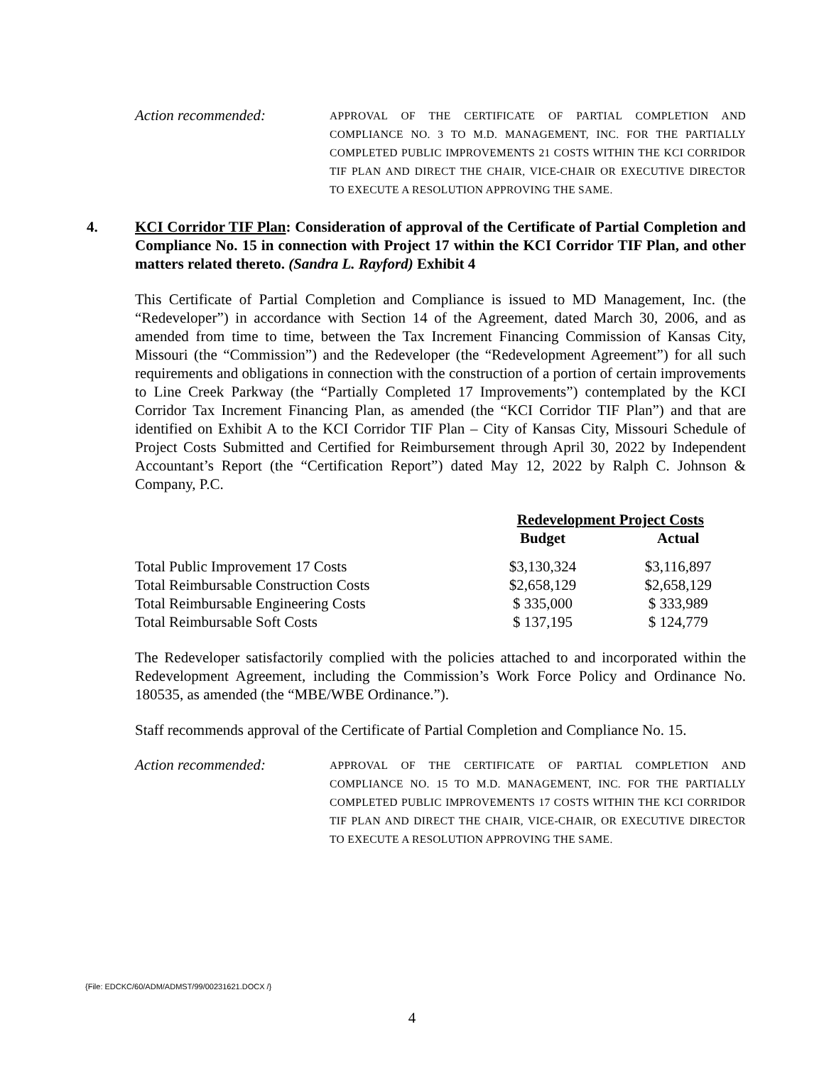Action recommended:
APPROVAL OF THE CERTIFICATE OF PARTIAL COMPLETION AND COMPLIANCE NO. 3 TO M.D. MANAGEMENT, INC. FOR THE PARTIALLY COMPLETED PUBLIC IMPROVEMENTS 21 COSTS WITHIN THE KCI CORRIDOR TIF PLAN AND DIRECT THE CHAIR, VICE-CHAIR OR EXECUTIVE DIRECTOR TO EXECUTE A RESOLUTION APPROVING THE SAME.
4. KCI Corridor TIF Plan: Consideration of approval of the Certificate of Partial Completion and Compliance No. 15 in connection with Project 17 within the KCI Corridor TIF Plan, and other matters related thereto. (Sandra L. Rayford) Exhibit 4
This Certificate of Partial Completion and Compliance is issued to MD Management, Inc. (the “Redeveloper”) in accordance with Section 14 of the Agreement, dated March 30, 2006, and as amended from time to time, between the Tax Increment Financing Commission of Kansas City, Missouri (the “Commission”) and the Redeveloper (the “Redevelopment Agreement”) for all such requirements and obligations in connection with the construction of a portion of certain improvements to Line Creek Parkway (the “Partially Completed 17 Improvements”) contemplated by the KCI Corridor Tax Increment Financing Plan, as amended (the “KCI Corridor TIF Plan”) and that are identified on Exhibit A to the KCI Corridor TIF Plan – City of Kansas City, Missouri Schedule of Project Costs Submitted and Certified for Reimbursement through April 30, 2022 by Independent Accountant’s Report (the “Certification Report”) dated May 12, 2022 by Ralph C. Johnson & Company, P.C.
| | Redevelopment Project Costs | |
| --- | --- | --- |
| | Budget | Actual |
| Total Public Improvement 17 Costs | $3,130,324 | $3,116,897 |
| Total Reimbursable Construction Costs | $2,658,129 | $2,658,129 |
| Total Reimbursable Engineering Costs | $ 335,000 | $ 333,989 |
| Total Reimbursable Soft Costs | $ 137,195 | $ 124,779 |
The Redeveloper satisfactorily complied with the policies attached to and incorporated within the Redevelopment Agreement, including the Commission’s Work Force Policy and Ordinance No. 180535, as amended (the “MBE/WBE Ordinance.”).
Staff recommends approval of the Certificate of Partial Completion and Compliance No. 15.
Action recommended:
APPROVAL OF THE CERTIFICATE OF PARTIAL COMPLETION AND COMPLIANCE NO. 15 TO M.D. MANAGEMENT, INC. FOR THE PARTIALLY COMPLETED PUBLIC IMPROVEMENTS 17 COSTS WITHIN THE KCI CORRIDOR TIF PLAN AND DIRECT THE CHAIR, VICE-CHAIR, OR EXECUTIVE DIRECTOR TO EXECUTE A RESOLUTION APPROVING THE SAME.
{File: EDCKC/60/ADM/ADMST/99/00231621.DOCX /}
4